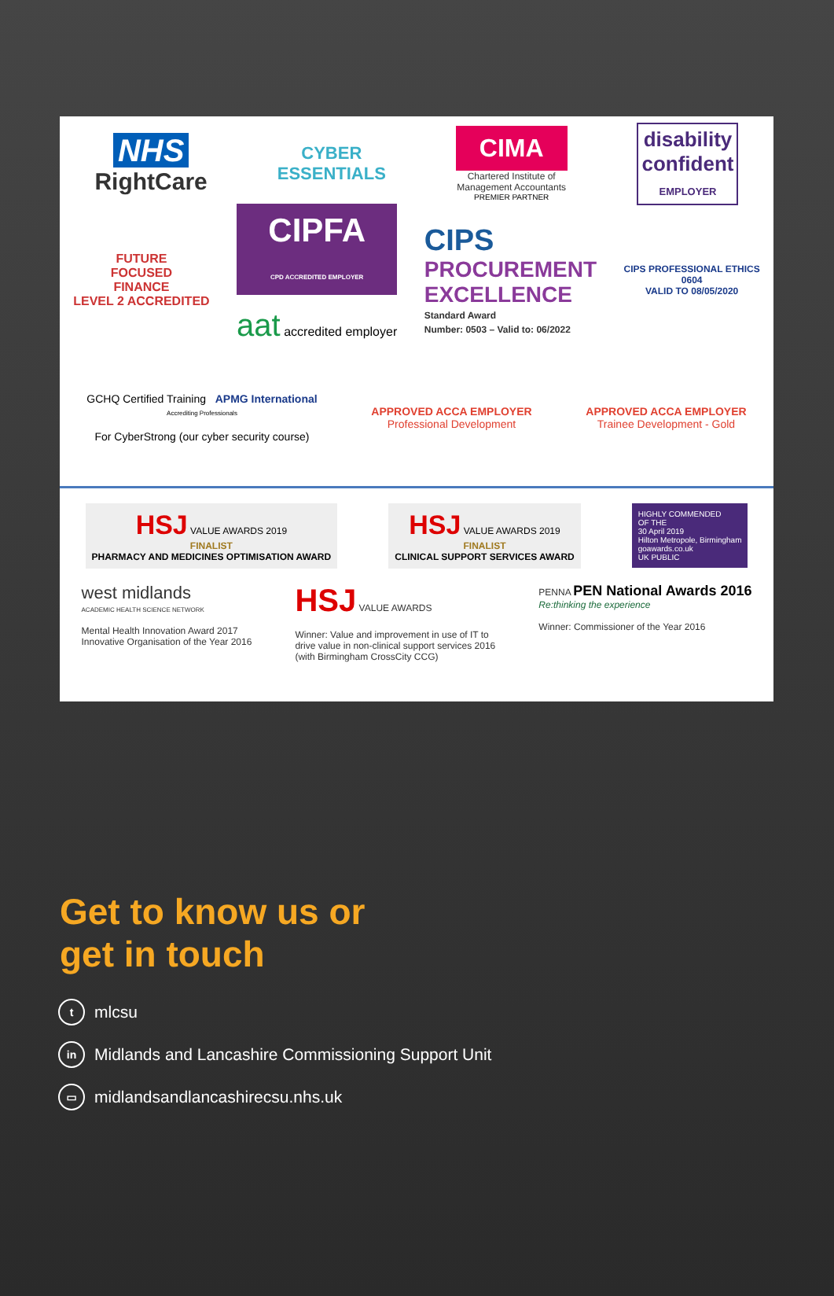NHS
RightCare
CYBER
ESSENTIALS
CIMA
Chartered Institute of
Management Accountants
PREMIER PARTNER
disability
confident
EMPLOYER
FUTURE
FOCUSED
FINANCE
LEVEL 2 ACCREDITED
CIPFA
CPD ACCREDITED EMPLOYER
aat accredited employer
CIPS
PROCUREMENT
EXCELLENCE
Standard Award
Number: 0503 – Valid to: 06/2022
CIPS PROFESSIONAL ETHICS
0604
VALID TO 08/05/2020
GCHQ Certified Training APMG International
Accrediting Professionals
For CyberStrong (our cyber security course)
APPROVED ACCA EMPLOYER
Professional Development
APPROVED ACCA EMPLOYER
Trainee Development - Gold
HSJ VALUE AWARDS 2019
FINALIST
PHARMACY AND MEDICINES OPTIMISATION AWARD
HSJ VALUE AWARDS 2019
FINALIST
CLINICAL SUPPORT SERVICES AWARD
HIGHLY COMMENDED
OF THE
30 April 2019
Hilton Metropole, Birmingham
goawards.co.uk
UK PUBLIC
west midlands
ACADEMIC HEALTH SCIENCE NETWORK
Mental Health Innovation Award 2017
Innovative Organisation of the Year 2016
HSJ VALUE AWARDS
Winner: Value and improvement in use of IT to
drive value in non-clinical support services 2016
(with Birmingham CrossCity CCG)
PENNA PEN National Awards 2016
Re:thinking the experience
Winner: Commissioner of the Year 2016
Get to know us or
get in touch
tmlcsu
in Midlands and Lancashire Commissioning Support Unit
▭ midlandsandlancashirecsu.nhs.uk